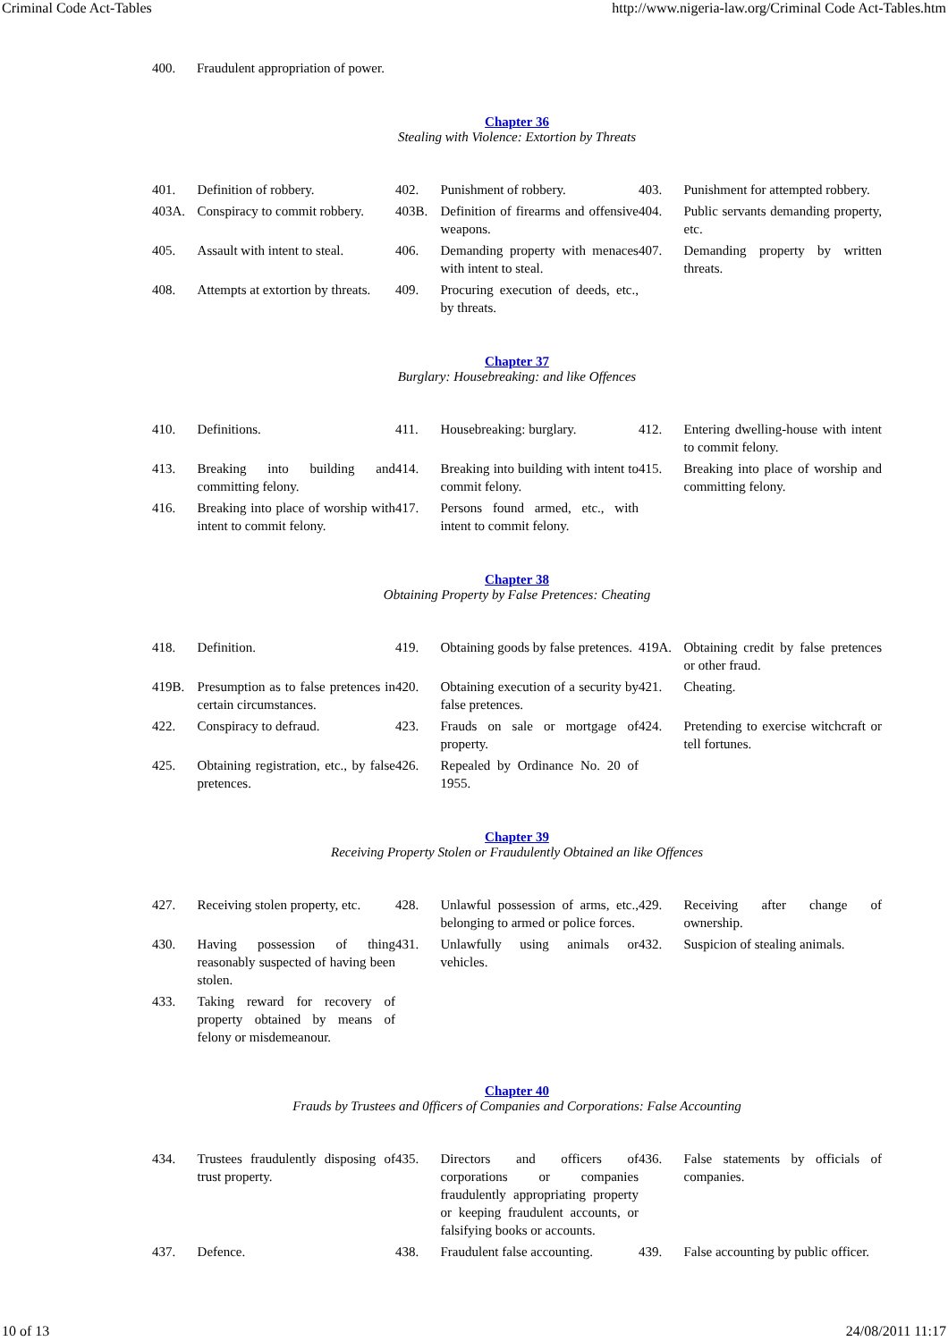Criminal Code Act-Tables http://www.nigeria-law.org/Criminal Code Act-Tables.htm
| 400. | Fraudulent appropriation of power. | |
Chapter 36
Stealing with Violence: Extortion by Threats
| 401. | Definition of robbery. | 402. | Punishment of robbery. | 403. | Punishment for attempted robbery. |
| 403A. | Conspiracy to commit robbery. | 403B. | Definition of firearms and offensive weapons. | 404. | Public servants demanding property, etc. |
| 405. | Assault with intent to steal. | 406. | Demanding property with menaces with intent to steal. | 407. | Demanding property by written threats. |
| 408. | Attempts at extortion by threats. | 409. | Procuring execution of deeds, etc., by threats. | | |
Chapter 37
Burglary: Housebreaking: and like Offences
| 410. | Definitions. | 411. | Housebreaking: burglary. | 412. | Entering dwelling-house with intent to commit felony. |
| 413. | Breaking into building and committing felony. | 414. | Breaking into building with intent to commit felony. | 415. | Breaking into place of worship and committing felony. |
| 416. | Breaking into place of worship with intent to commit felony. | 417. | Persons found armed, etc., with intent to commit felony. | | |
Chapter 38
Obtaining Property by False Pretences: Cheating
| 418. | Definition. | 419. | Obtaining goods by false pretences. | 419A. | Obtaining credit by false pretences or other fraud. |
| 419B. | Presumption as to false pretences in certain circumstances. | 420. | Obtaining execution of a security by false pretences. | 421. | Cheating. |
| 422. | Conspiracy to defraud. | 423. | Frauds on sale or mortgage of property. | 424. | Pretending to exercise witchcraft or tell fortunes. |
| 425. | Obtaining registration, etc., by false pretences. | 426. | Repealed by Ordinance No. 20 of 1955. | | |
Chapter 39
Receiving Property Stolen or Fraudulently Obtained an like Offences
| 427. | Receiving stolen property, etc. | 428. | Unlawful possession of arms, etc., belonging to armed or police forces. | 429. | Receiving after change of ownership. |
| 430. | Having possession of thing reasonably suspected of having been stolen. | 431. | Unlawfully using animals or vehicles. | 432. | Suspicion of stealing animals. |
| 433. | Taking reward for recovery of property obtained by means of felony or misdemeanour. | | | | |
Chapter 40
Frauds by Trustees and 0fficers of Companies and Corporations: False Accounting
| 434. | Trustees fraudulently disposing of trust property. | 435. | Directors and officers of corporations or companies fraudulently appropriating property or keeping fraudulent accounts, or falsifying books or accounts. | 436. | False statements by officials of companies. |
| 437. | Defence. | 438. | Fraudulent false accounting. | 439. | False accounting by public officer. |
10 of 13 24/08/2011 11:17